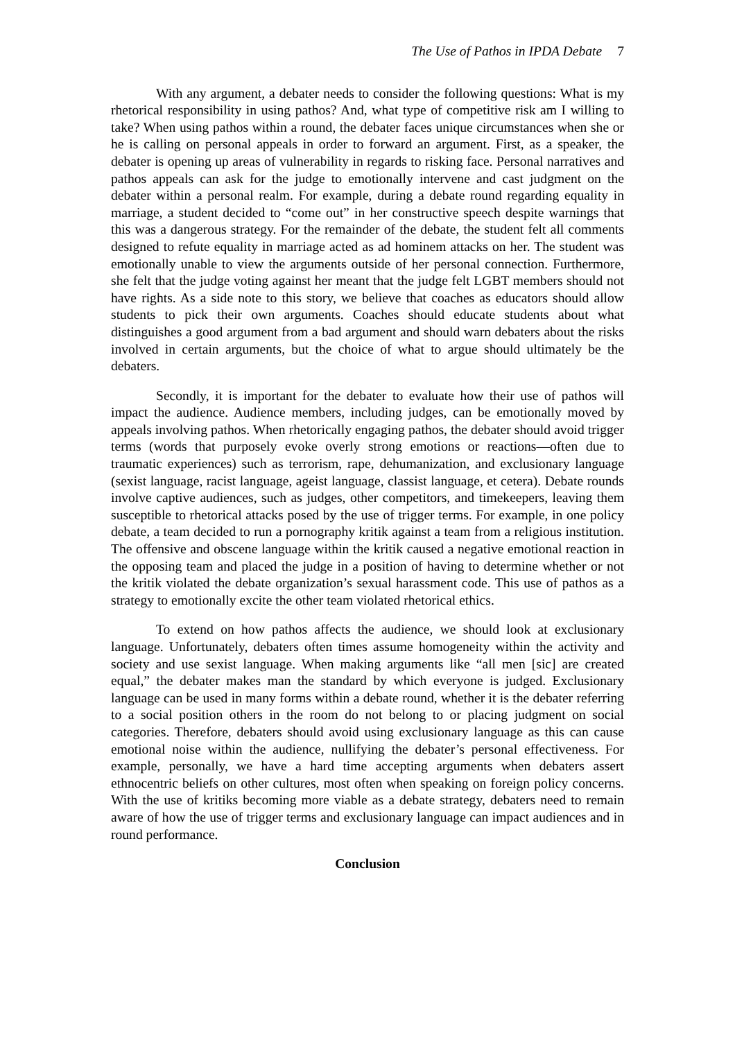The Use of Pathos in IPDA Debate 7
With any argument, a debater needs to consider the following questions: What is my rhetorical responsibility in using pathos? And, what type of competitive risk am I willing to take? When using pathos within a round, the debater faces unique circumstances when she or he is calling on personal appeals in order to forward an argument. First, as a speaker, the debater is opening up areas of vulnerability in regards to risking face. Personal narratives and pathos appeals can ask for the judge to emotionally intervene and cast judgment on the debater within a personal realm. For example, during a debate round regarding equality in marriage, a student decided to “come out” in her constructive speech despite warnings that this was a dangerous strategy. For the remainder of the debate, the student felt all comments designed to refute equality in marriage acted as ad hominem attacks on her. The student was emotionally unable to view the arguments outside of her personal connection. Furthermore, she felt that the judge voting against her meant that the judge felt LGBT members should not have rights. As a side note to this story, we believe that coaches as educators should allow students to pick their own arguments. Coaches should educate students about what distinguishes a good argument from a bad argument and should warn debaters about the risks involved in certain arguments, but the choice of what to argue should ultimately be the debaters.
Secondly, it is important for the debater to evaluate how their use of pathos will impact the audience. Audience members, including judges, can be emotionally moved by appeals involving pathos. When rhetorically engaging pathos, the debater should avoid trigger terms (words that purposely evoke overly strong emotions or reactions—often due to traumatic experiences) such as terrorism, rape, dehumanization, and exclusionary language (sexist language, racist language, ageist language, classist language, et cetera). Debate rounds involve captive audiences, such as judges, other competitors, and timekeepers, leaving them susceptible to rhetorical attacks posed by the use of trigger terms. For example, in one policy debate, a team decided to run a pornography kritik against a team from a religious institution. The offensive and obscene language within the kritik caused a negative emotional reaction in the opposing team and placed the judge in a position of having to determine whether or not the kritik violated the debate organization’s sexual harassment code. This use of pathos as a strategy to emotionally excite the other team violated rhetorical ethics.
To extend on how pathos affects the audience, we should look at exclusionary language. Unfortunately, debaters often times assume homogeneity within the activity and society and use sexist language. When making arguments like “all men [sic] are created equal,” the debater makes man the standard by which everyone is judged. Exclusionary language can be used in many forms within a debate round, whether it is the debater referring to a social position others in the room do not belong to or placing judgment on social categories. Therefore, debaters should avoid using exclusionary language as this can cause emotional noise within the audience, nullifying the debater’s personal effectiveness. For example, personally, we have a hard time accepting arguments when debaters assert ethnocentric beliefs on other cultures, most often when speaking on foreign policy concerns. With the use of kritiks becoming more viable as a debate strategy, debaters need to remain aware of how the use of trigger terms and exclusionary language can impact audiences and in round performance.
Conclusion